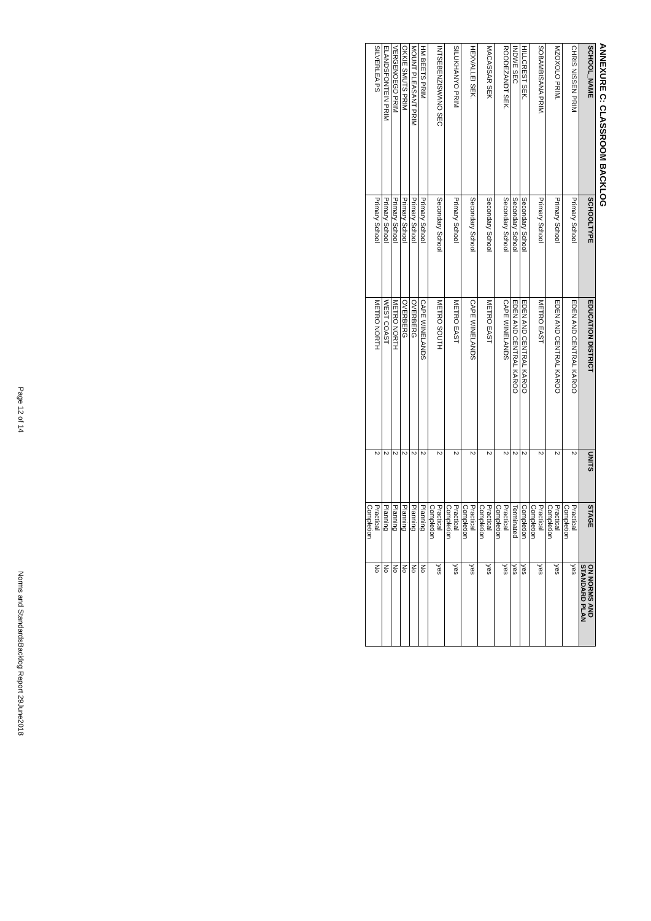ANNEXURE C: CLASSROOM BACKLOG
| SCHOOL_NAME | SCHOOLTYPE | EDUCATION DISTRICT | UNITS | STAGE | ON NORMS AND STANDARD PLAN |
| --- | --- | --- | --- | --- | --- |
| CHRIS NISSEN PRIM | Primary School | EDEN AND CENTRAL KAROO | 2 | Practical Completion | yes |
| MZOXOLO PRIM. | Primary School | EDEN AND CENTRAL KAROO | 2 | Practical Completion | yes |
| SOBAMBISANA PRIM. | Primary School | METRO EAST | 2 | Practical Completion | yes |
| HILLCREST SEK. | Secondary School | EDEN AND CENTRAL KAROO | 2 | Completion | yes |
| INDWE SEC | Secondary School | EDEN AND CENTRAL KAROO | 2 | Terminated | yes |
| ROODEZANDT SEK. | Secondary School | CAPE WINELANDS | 2 | Practical Completion | yes |
| MACASSAR SEK | Secondary School | METRO EAST | 2 | Practical Completion | yes |
| HEXVALLEI SEK. | Secondary School | CAPE WINELANDS | 2 | Practical Completion | yes |
| SILUKHANYO PRIM | Primary School | METRO EAST | 2 | Practical Completion | yes |
| INTSEBENZISWANO SEC | Secondary School | METRO SOUTH | 2 | Practical Completion | yes |
| HM BEETS PRIM | Primary School | CAPE WINELANDS | 2 | Planning | No |
| MOUNT PLEASANT PRIM | Primary School | OVERBERG | 2 | Planning | No |
| OKKIE SMUTS PRIM | Primary School | OVERBERG | 2 | Planning | No |
| VERGENOEGD PRIM | Primary School | METRO NORTH | 2 | Planning | No |
| ELANDSFONTEIN PRIM | Primary School | WEST COAST | 2 | Planning | No |
| SILVERLEA PS | Primary School | METRO NORTH | 2 | Practical Completion | No |
Page 12 of 14 Norms and StandardsBacklog Report 29June2018